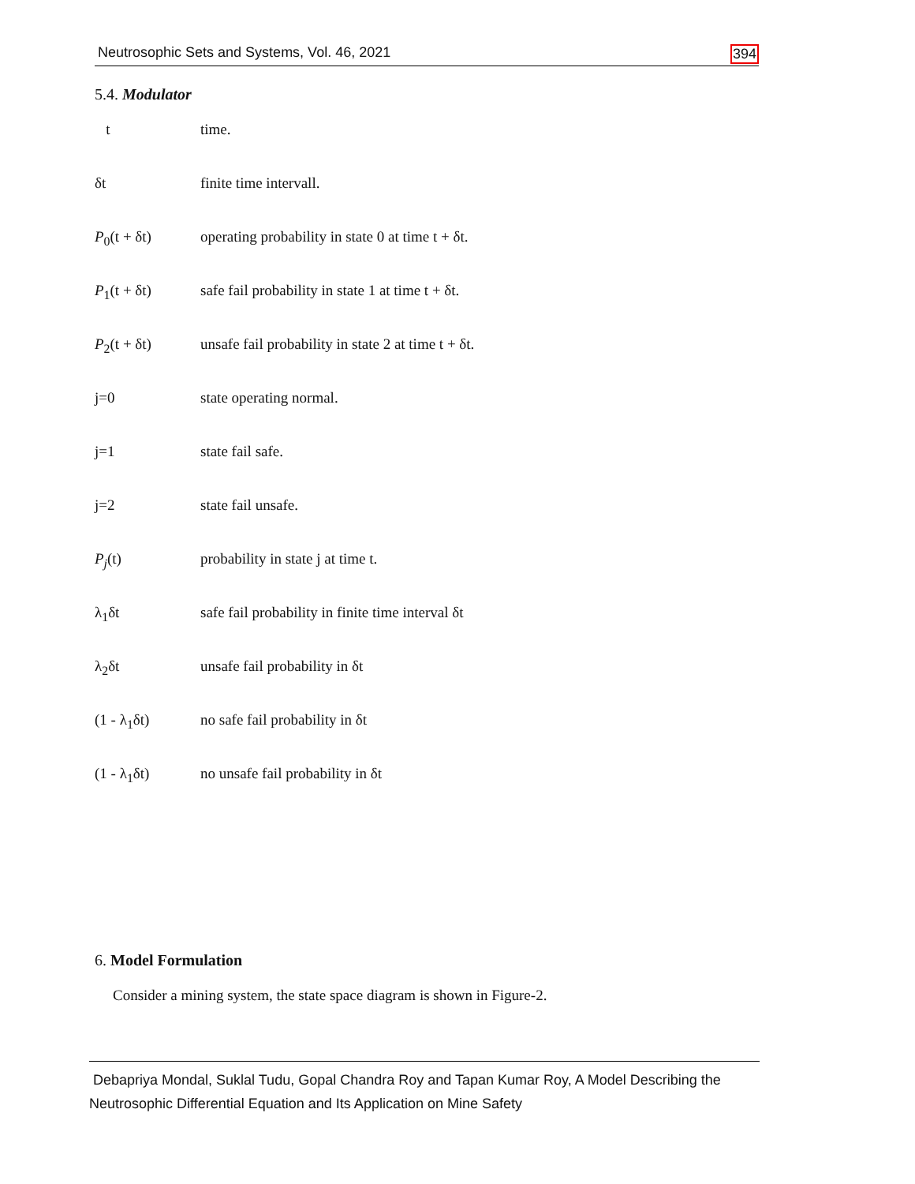Neutrosophic Sets and Systems, Vol. 46, 2021 394
5.4. Modulator
t time.
δt finite time intervall.
P<sub>0</sub>(t + δt) operating probability in state 0 at time t + δt.
P<sub>1</sub>(t + δt) safe fail probability in state 1 at time t + δt.
P<sub>2</sub>(t + δt) unsafe fail probability in state 2 at time t + δt.
j=0 state operating normal.
j=1 state fail safe.
j=2 state fail unsafe.
P<sub>j</sub>(t) probability in state j at time t.
λ<sub>1</sub>δt safe fail probability in finite time interval δt
λ<sub>2</sub>δt unsafe fail probability in δt
(1 - λ<sub>1</sub>δt) no safe fail probability in δt
(1 - λ<sub>1</sub>δt) no unsafe fail probability in δt
6. Model Formulation
Consider a mining system, the state space diagram is shown in Figure-2.
Debapriya Mondal, Suklal Tudu, Gopal Chandra Roy and Tapan Kumar Roy, A Model Describing the Neutrosophic Differential Equation and Its Application on Mine Safety